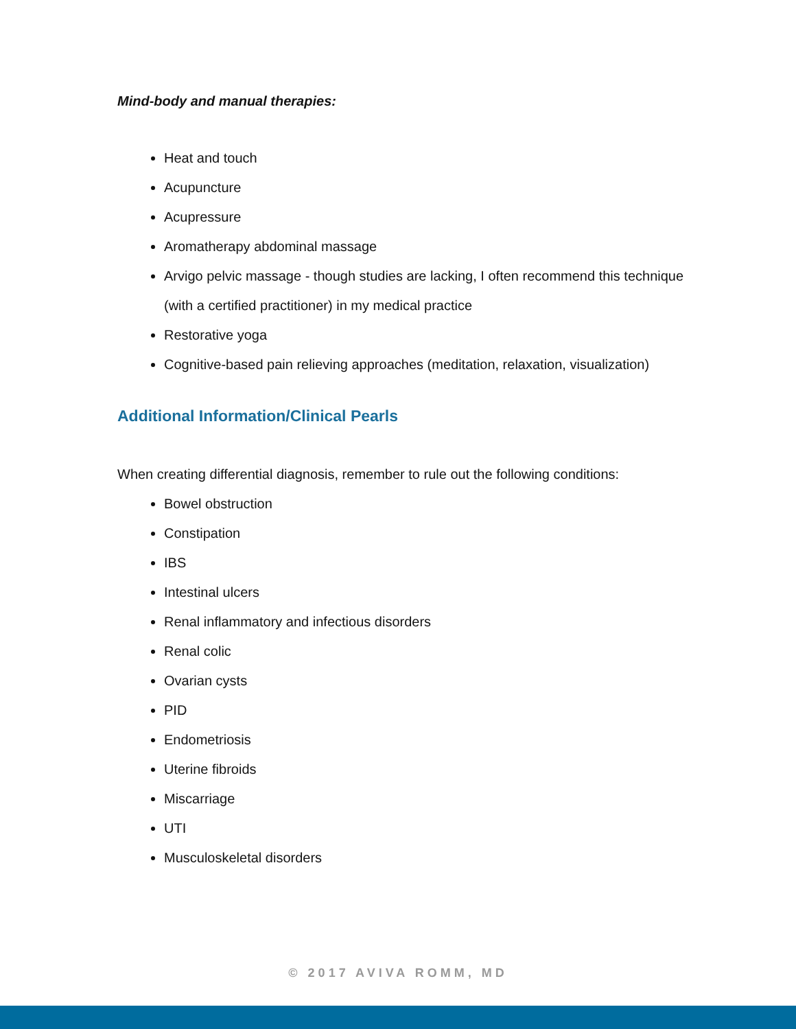Mind-body and manual therapies:
Heat and touch
Acupuncture
Acupressure
Aromatherapy abdominal massage
Arvigo pelvic massage - though studies are lacking, I often recommend this technique (with a certified practitioner) in my medical practice
Restorative yoga
Cognitive-based pain relieving approaches (meditation, relaxation, visualization)
Additional Information/Clinical Pearls
When creating differential diagnosis, remember to rule out the following conditions:
Bowel obstruction
Constipation
IBS
Intestinal ulcers
Renal inflammatory and infectious disorders
Renal colic
Ovarian cysts
PID
Endometriosis
Uterine fibroids
Miscarriage
UTI
Musculoskeletal disorders
© 2017 AVIVA ROMM, MD